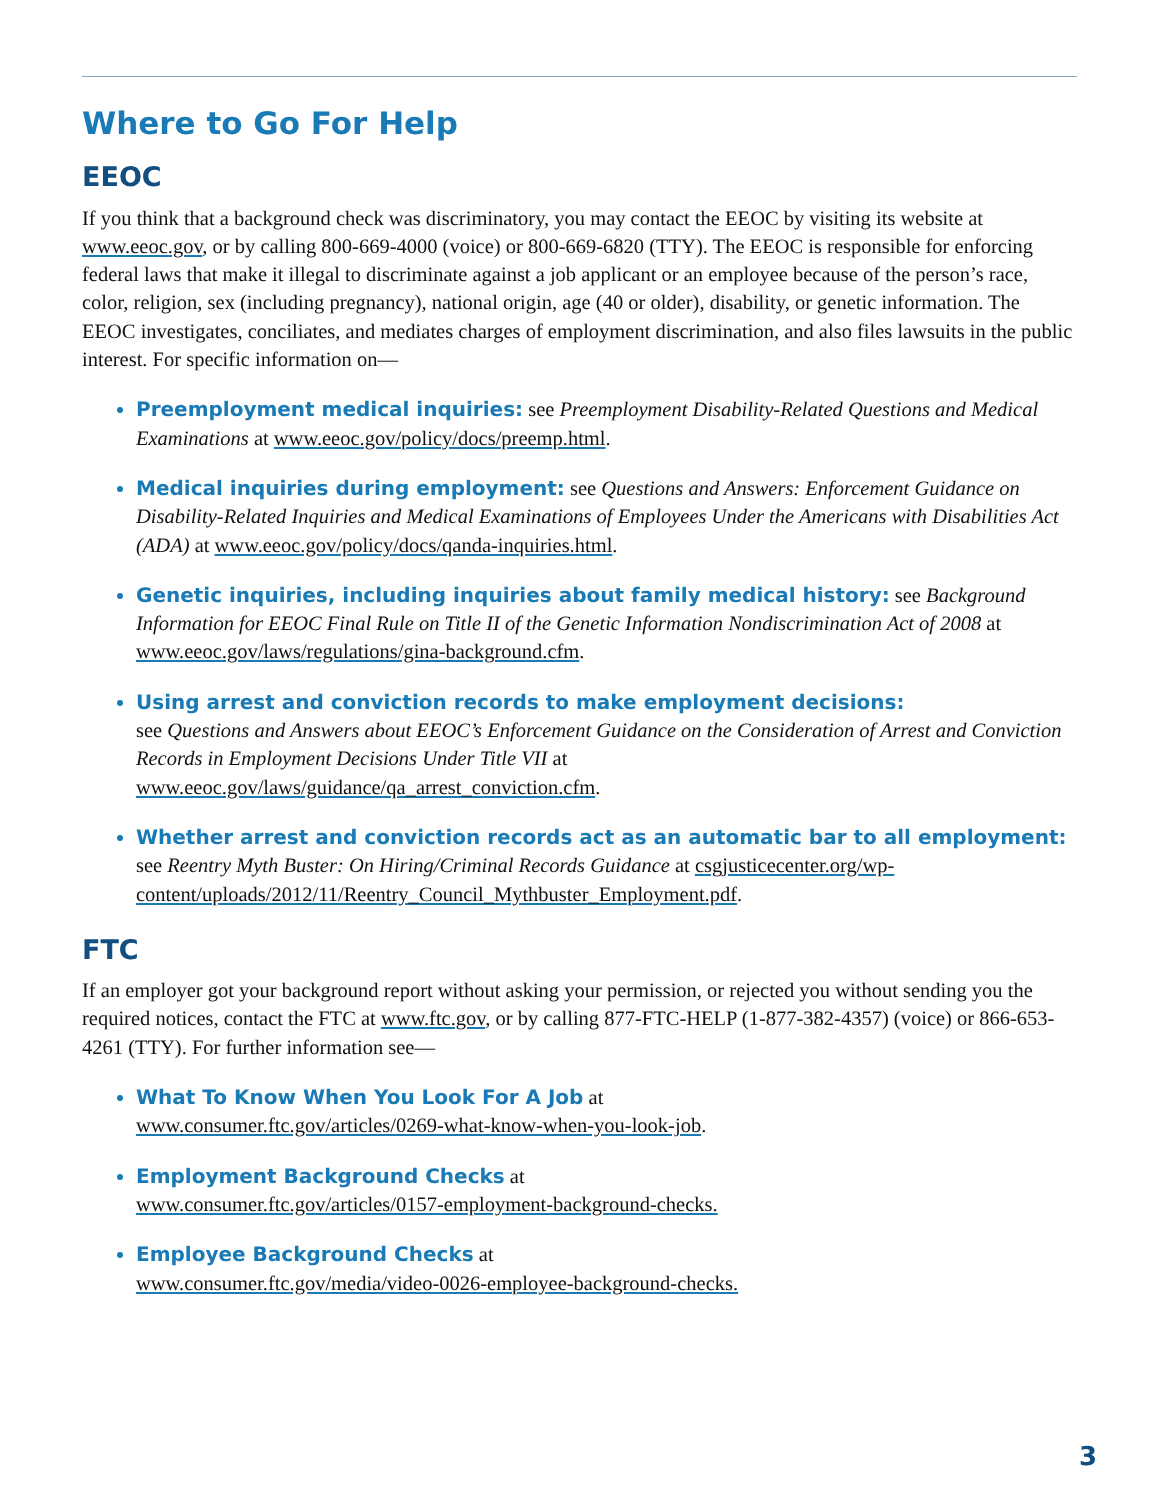Where to Go For Help
EEOC
If you think that a background check was discriminatory, you may contact the EEOC by visiting its website at www.eeoc.gov, or by calling 800-669-4000 (voice) or 800-669-6820 (TTY). The EEOC is responsible for enforcing federal laws that make it illegal to discriminate against a job applicant or an employee because of the person’s race, color, religion, sex (including pregnancy), national origin, age (40 or older), disability, or genetic information. The EEOC investigates, conciliates, and mediates charges of employment discrimination, and also files lawsuits in the public interest. For specific information on—
Preemployment medical inquiries: see Preemployment Disability-Related Questions and Medical Examinations at www.eeoc.gov/policy/docs/preemp.html.
Medical inquiries during employment: see Questions and Answers: Enforcement Guidance on Disability-Related Inquiries and Medical Examinations of Employees Under the Americans with Disabilities Act (ADA) at www.eeoc.gov/policy/docs/qanda-inquiries.html.
Genetic inquiries, including inquiries about family medical history: see Background Information for EEOC Final Rule on Title II of the Genetic Information Nondiscrimination Act of 2008 at www.eeoc.gov/laws/regulations/gina-background.cfm.
Using arrest and conviction records to make employment decisions:
see Questions and Answers about EEOC’s Enforcement Guidance on the Consideration of Arrest and Conviction Records in Employment Decisions Under Title VII at
www.eeoc.gov/laws/guidance/qa_arrest_conviction.cfm.
Whether arrest and conviction records act as an automatic bar to all employment: see Reentry Myth Buster: On Hiring/Criminal Records Guidance at csgjusticecenter.org/wp-content/uploads/2012/11/Reentry_Council_Mythbuster_Employment.pdf.
FTC
If an employer got your background report without asking your permission, or rejected you without sending you the required notices, contact the FTC at www.ftc.gov, or by calling 877-FTC-HELP (1-877-382-4357) (voice) or 866-653-4261 (TTY). For further information see—
What To Know When You Look For A Job at
www.consumer.ftc.gov/articles/0269-what-know-when-you-look-job.
Employment Background Checks at
www.consumer.ftc.gov/articles/0157-employment-background-checks.
Employee Background Checks at
www.consumer.ftc.gov/media/video-0026-employee-background-checks.
3